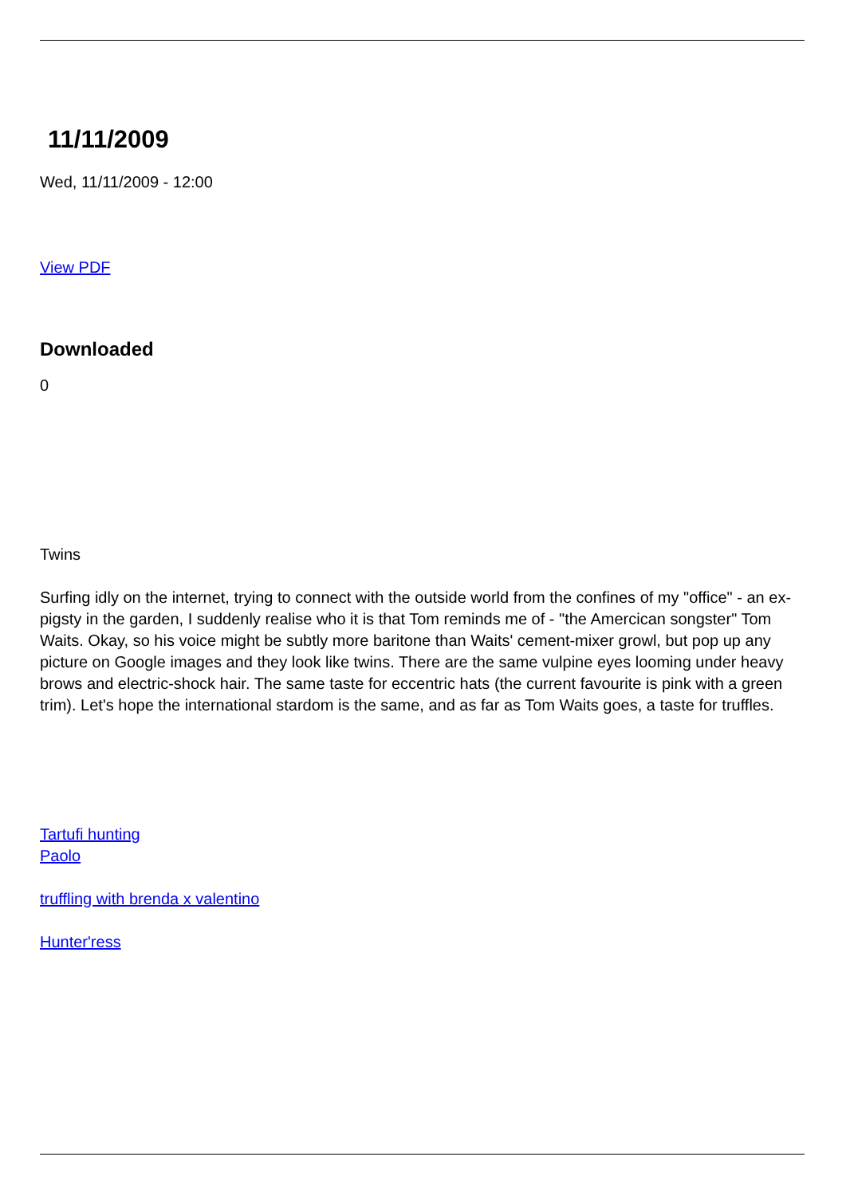11/11/2009
Wed, 11/11/2009 - 12:00
View PDF
Downloaded
0
Twins
Surfing idly on the internet, trying to connect with the outside world from the confines of my "office" - an ex-pigsty in the garden, I suddenly realise who it is that Tom reminds me of - "the Amercican songster" Tom Waits. Okay, so his voice might be subtly more baritone than Waits' cement-mixer growl, but pop up any picture on Google images and they look like twins. There are the same vulpine eyes looming under heavy brows and electric-shock hair. The same taste for eccentric hats (the current favourite is pink with a green trim). Let's hope the international stardom is the same, and as far as Tom Waits goes, a taste for truffles.
Tartufi hunting
Paolo
truffling with brenda x valentino
Hunter'ress